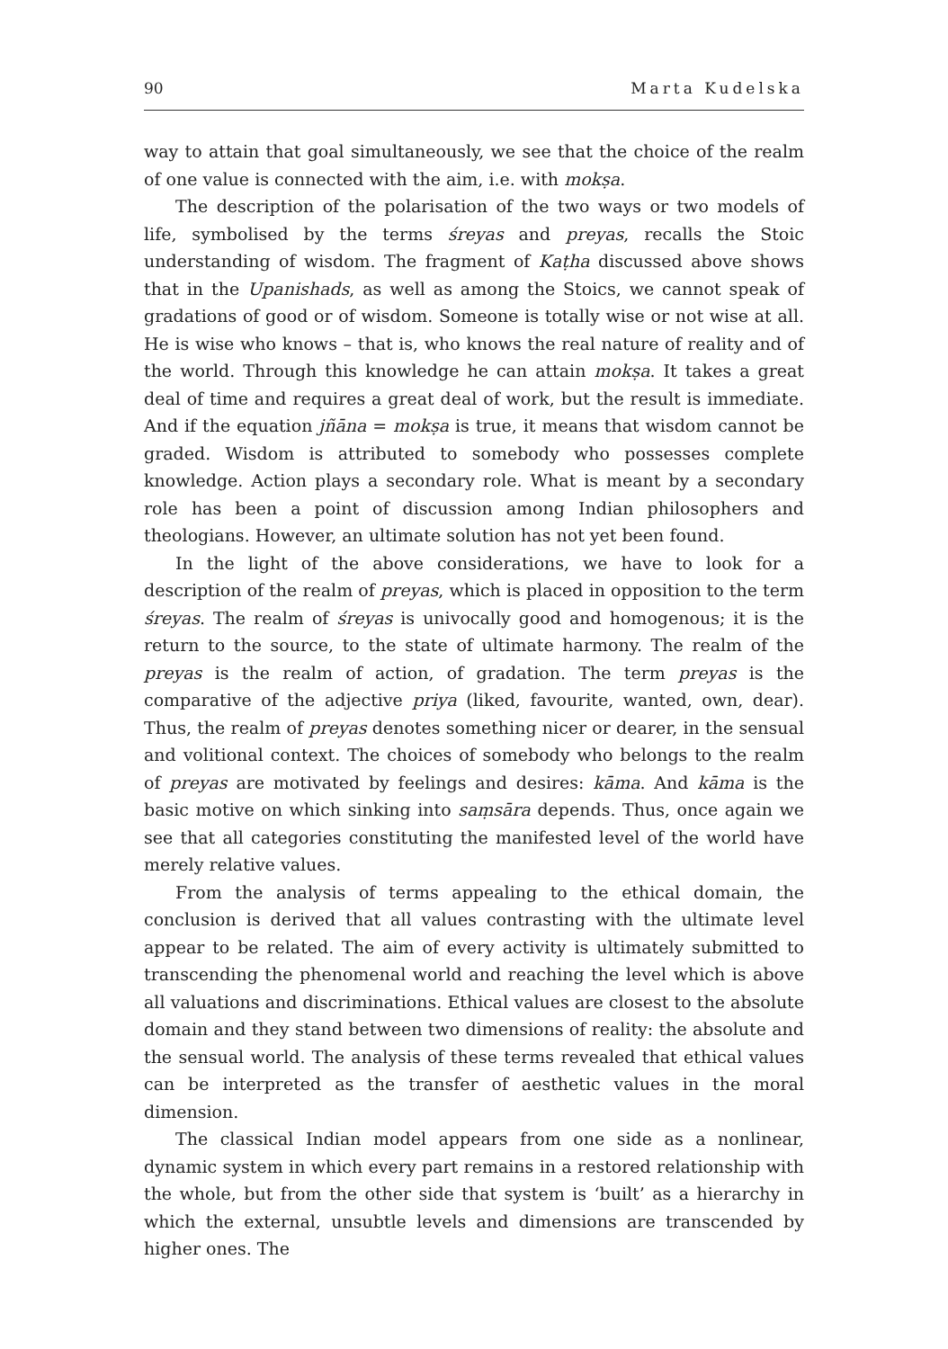90 Marta Kudelska
way to attain that goal simultaneously, we see that the choice of the realm of one value is connected with the aim, i.e. with mokṣa.
The description of the polarisation of the two ways or two models of life, symbolised by the terms śreyas and preyas, recalls the Stoic understanding of wisdom. The fragment of Kaṭha discussed above shows that in the Upanishads, as well as among the Stoics, we cannot speak of gradations of good or of wisdom. Someone is totally wise or not wise at all. He is wise who knows – that is, who knows the real nature of reality and of the world. Through this knowledge he can attain mokṣa. It takes a great deal of time and requires a great deal of work, but the result is immediate. And if the equation jñāna = mokṣa is true, it means that wisdom cannot be graded. Wisdom is attributed to somebody who possesses complete knowledge. Action plays a secondary role. What is meant by a secondary role has been a point of discussion among Indian philosophers and theologians. However, an ultimate solution has not yet been found.
In the light of the above considerations, we have to look for a description of the realm of preyas, which is placed in opposition to the term śreyas. The realm of śreyas is univocally good and homogenous; it is the return to the source, to the state of ultimate harmony. The realm of the preyas is the realm of action, of gradation. The term preyas is the comparative of the adjective priya (liked, favourite, wanted, own, dear). Thus, the realm of preyas denotes something nicer or dearer, in the sensual and volitional context. The choices of somebody who belongs to the realm of preyas are motivated by feelings and desires: kāma. And kāma is the basic motive on which sinking into saṃsāra depends. Thus, once again we see that all categories constituting the manifested level of the world have merely relative values.
From the analysis of terms appealing to the ethical domain, the conclusion is derived that all values contrasting with the ultimate level appear to be related. The aim of every activity is ultimately submitted to transcending the phenomenal world and reaching the level which is above all valuations and discriminations. Ethical values are closest to the absolute domain and they stand between two dimensions of reality: the absolute and the sensual world. The analysis of these terms revealed that ethical values can be interpreted as the transfer of aesthetic values in the moral dimension.
The classical Indian model appears from one side as a nonlinear, dynamic system in which every part remains in a restored relationship with the whole, but from the other side that system is ‘built’ as a hierarchy in which the external, unsubtle levels and dimensions are transcended by higher ones. The